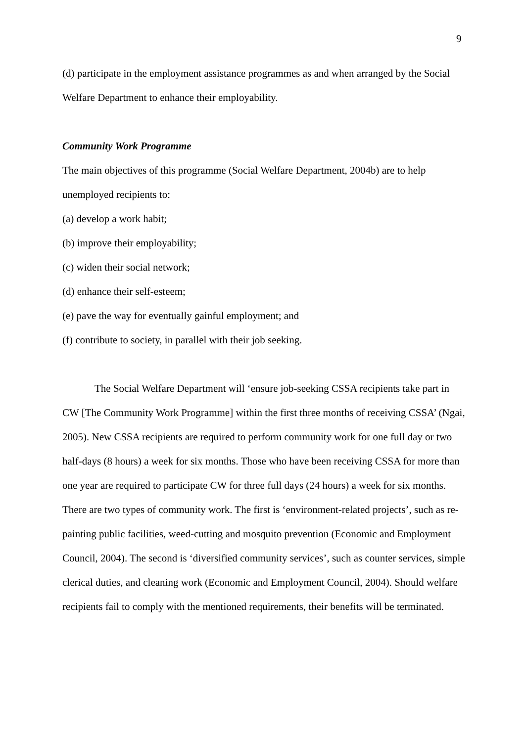9
(d) participate in the employment assistance programmes as and when arranged by the Social Welfare Department to enhance their employability.
Community Work Programme
The main objectives of this programme (Social Welfare Department, 2004b) are to help unemployed recipients to:
(a) develop a work habit;
(b) improve their employability;
(c) widen their social network;
(d) enhance their self-esteem;
(e) pave the way for eventually gainful employment; and
(f) contribute to society, in parallel with their job seeking.
The Social Welfare Department will ‘ensure job-seeking CSSA recipients take part in CW [The Community Work Programme] within the first three months of receiving CSSA’ (Ngai, 2005). New CSSA recipients are required to perform community work for one full day or two half-days (8 hours) a week for six months. Those who have been receiving CSSA for more than one year are required to participate CW for three full days (24 hours) a week for six months. There are two types of community work. The first is ‘environment-related projects’, such as re-painting public facilities, weed-cutting and mosquito prevention (Economic and Employment Council, 2004). The second is ‘diversified community services’, such as counter services, simple clerical duties, and cleaning work (Economic and Employment Council, 2004). Should welfare recipients fail to comply with the mentioned requirements, their benefits will be terminated.